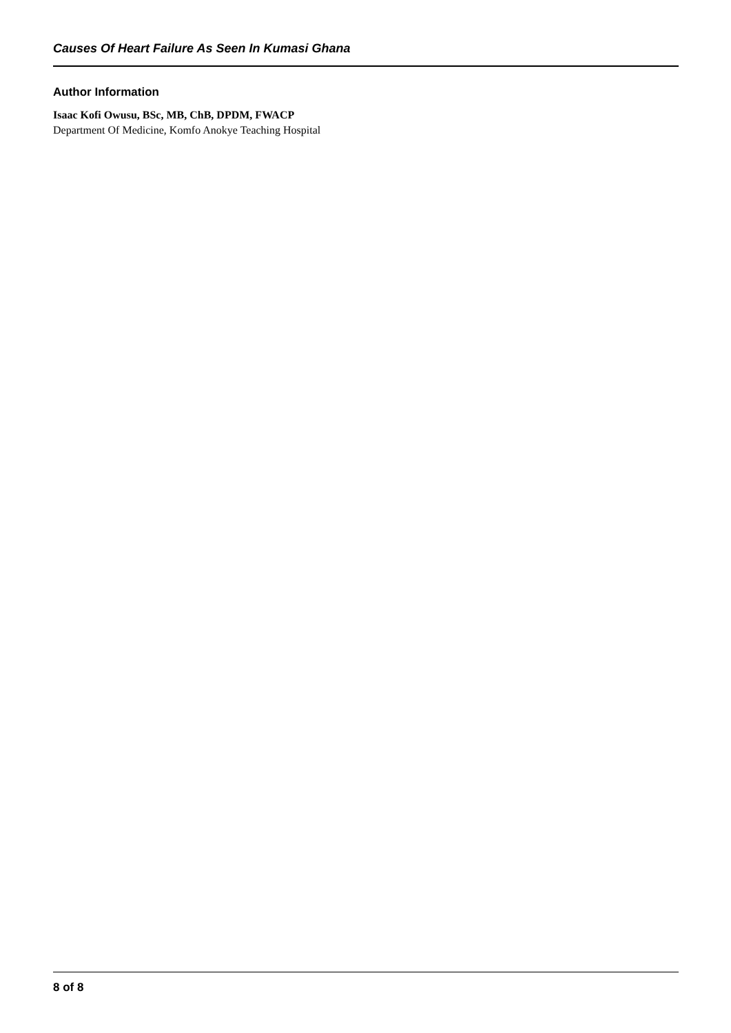Causes Of Heart Failure As Seen In Kumasi Ghana
Author Information
Isaac Kofi Owusu, BSc, MB, ChB, DPDM, FWACP
Department Of Medicine, Komfo Anokye Teaching Hospital
8 of 8